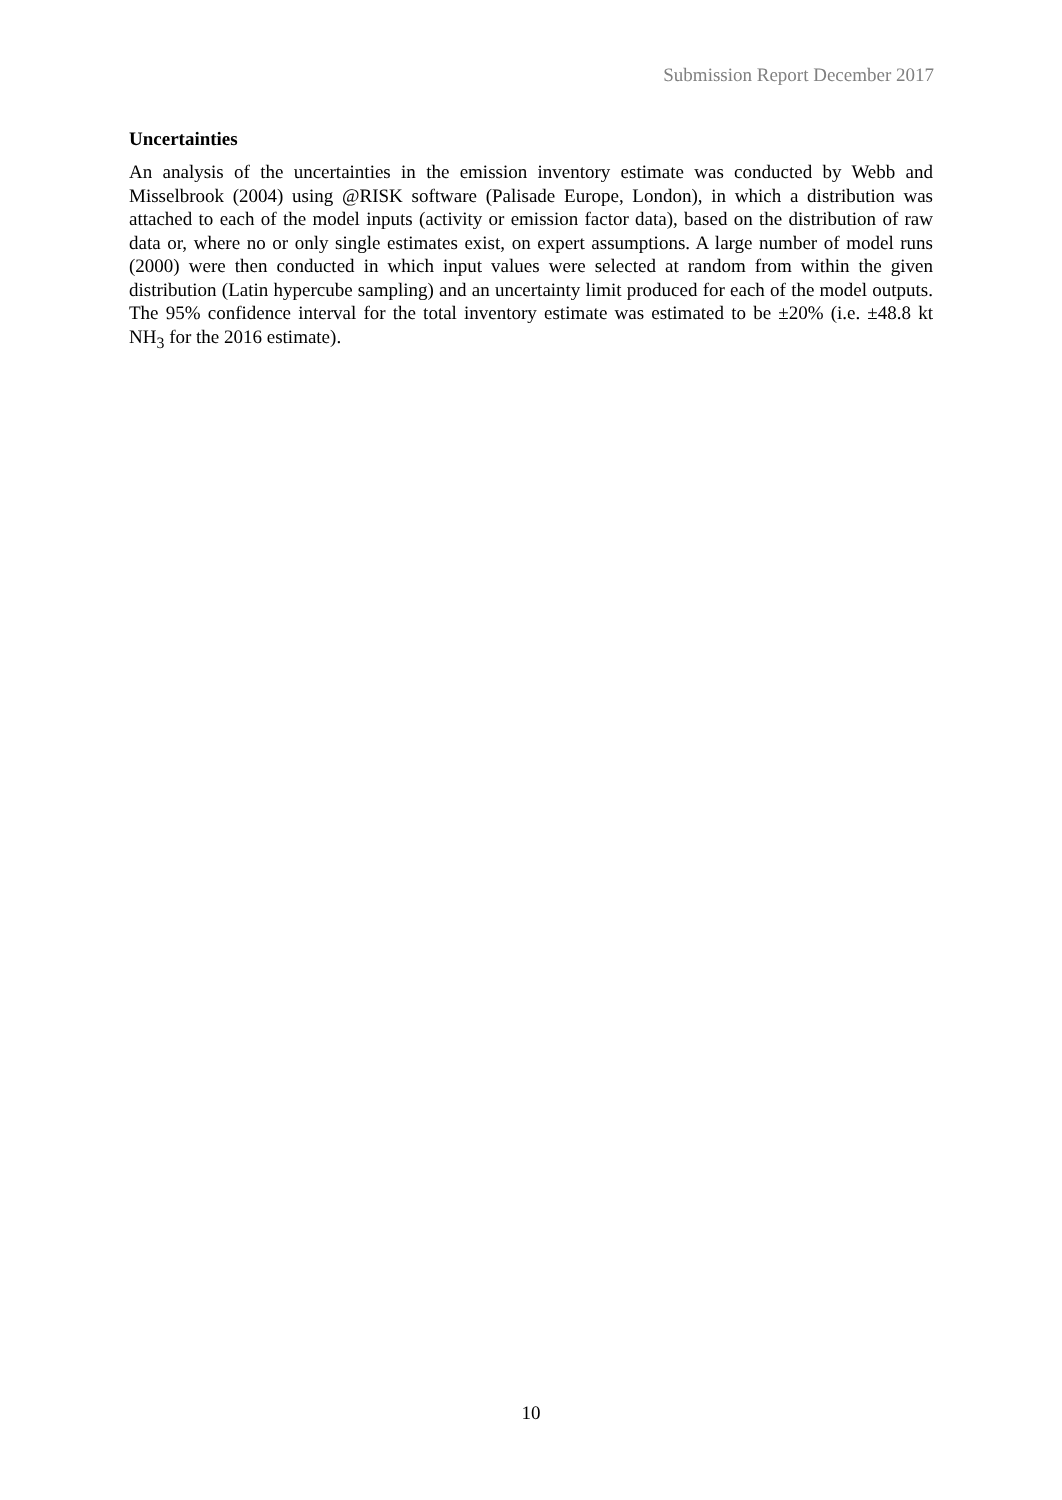Submission Report December 2017
Uncertainties
An analysis of the uncertainties in the emission inventory estimate was conducted by Webb and Misselbrook (2004) using @RISK software (Palisade Europe, London), in which a distribution was attached to each of the model inputs (activity or emission factor data), based on the distribution of raw data or, where no or only single estimates exist, on expert assumptions. A large number of model runs (2000) were then conducted in which input values were selected at random from within the given distribution (Latin hypercube sampling) and an uncertainty limit produced for each of the model outputs. The 95% confidence interval for the total inventory estimate was estimated to be ±20% (i.e. ±48.8 kt NH<sub>3</sub> for the 2016 estimate).
10